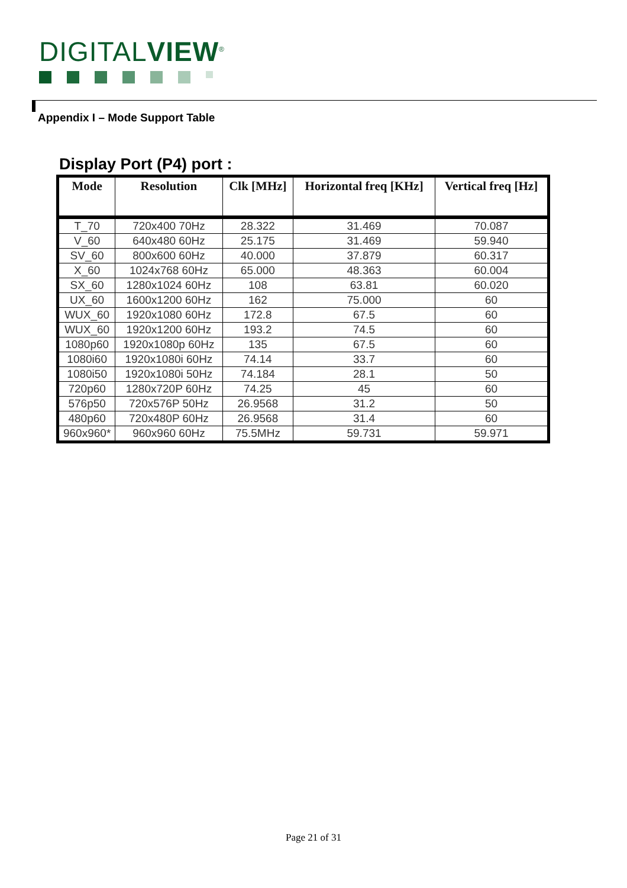DIGITALVIEW<sup>®</sup>
Appendix I – Mode Support Table
Display Port (P4) port :
| Mode | Resolution | Clk [MHz] | Horizontal freq [KHz] | Vertical freq [Hz] |
| --- | --- | --- | --- | --- |
| T_70 | 720x400 70Hz | 28.322 | 31.469 | 70.087 |
| V_60 | 640x480 60Hz | 25.175 | 31.469 | 59.940 |
| SV_60 | 800x600 60Hz | 40.000 | 37.879 | 60.317 |
| X_60 | 1024x768 60Hz | 65.000 | 48.363 | 60.004 |
| SX_60 | 1280x1024 60Hz | 108 | 63.81 | 60.020 |
| UX_60 | 1600x1200 60Hz | 162 | 75.000 | 60 |
| WUX_60 | 1920x1080 60Hz | 172.8 | 67.5 | 60 |
| WUX_60 | 1920x1200 60Hz | 193.2 | 74.5 | 60 |
| 1080p60 | 1920x1080p 60Hz | 135 | 67.5 | 60 |
| 1080i60 | 1920x1080i 60Hz | 74.14 | 33.7 | 60 |
| 1080i50 | 1920x1080i 50Hz | 74.184 | 28.1 | 50 |
| 720p60 | 1280x720P 60Hz | 74.25 | 45 | 60 |
| 576p50 | 720x576P 50Hz | 26.9568 | 31.2 | 50 |
| 480p60 | 720x480P 60Hz | 26.9568 | 31.4 | 60 |
| 960x960* | 960x960 60Hz | 75.5MHz | 59.731 | 59.971 |
Page 21 of 31